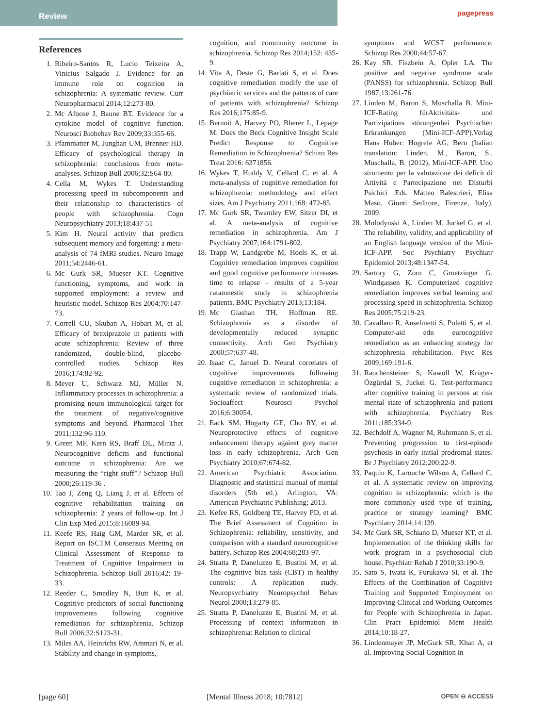Review
pagepress
References
1. Ribeiro-Santos R, Lucio Teixeira A, Vinicius Salgado J. Evidence for an immune role on cognition in schizophrenia: A systematic review. Curr Neuropharmacol 2014;12:273-80.
2. Mc Afoose J, Baune BT. Evidence for a cytokine model of cognitive function. Neurosci Biobehav Rev 2009;33:355-66.
3. Pfammatter M, Junghan UM, Brenner HD. Efficacy of psychological therapy in schizophrenia: conclusions from meta-analyses. Schizop Bull 2006;32:S64-80.
4. Cella M, Wykes T. Understanding processing speed its subcomponents and their relationship to characteristics of people with schizophrenia. Cogn Neuropsychiatry 2013;18:437-51
5. Kim H. Neural activity that predicts subsequent memory and forgetting: a meta-analysis of 74 fMRI studies. Neuro Image 2011;54:2446-61.
6. Mc Gurk SR, Mueser KT. Cognitive functioning, symptoms, and work in supported employment: a review and heuristic model. Schizop Res 2004;70:147-73.
7. Correll CU, Skuban A, Hobart M, et al. Efficacy of brexiprazole in patients with acute schizophrenia: Review of three randomized, double-blind, placebo-controlled studies. Schizop Res 2016;174:82-92.
8. Meyer U, Schwarz MJ, Müller N. Inflammatory processes in schizophrenia: a promising neuro immunological target for the treatment of negative/cognitive symptoms and beyond. Pharmacol Ther 2011;132:96-110.
9. Green MF, Kern RS, Braff DL, Mintz J. Neurocognitive deficits and functional outcome in schizophrenia: Are we measuring the “right stuff”? Schizop Bull 2000;26:119-36 .
10. Tao J, Zeng Q, Liang J, et al. Effects of cognitive rehabilitation training on schizophrenia: 2 years of follow-up. Int J Clin Exp Med 2015;8:16089-94.
11. Keefe RS, Haig GM, Marder SR, et al. Report on ISCTM Consensus Meeting on Clinical Assessment of Response to Treatment of Cognitive Impairment in Schizophrenia. Schizop Bull 2016;42: 19-33.
12. Reeder C, Smedley N, Butt K, et al. Cognitive predictors of social functioning improvements following cognitive remediation for schizophrenia. Schizop Bull 2006;32:S123-31.
13. Miles AA, Heinrichs RW, Ammari N, et al. Stability and change in symptoms,
cognition, and community outcome in schizophrenia. Schizop Res 2014;152: 435-9.
14. Vita A, Deste G, Barlati S, et al. Does cognitive remediation modify the use of psychiatric services and the patterns of care of patients with schizophrenia? Schizop Res 2016;175:85-9.
15. Bernoit A, Harvey PO, Bherer L, Lepage M. Does the Beck Cognitive Insight Scale Predict Response to Cognitive Remediation in Schizophrenia? Schizo Res Treat 2016: 6371856.
16. Wykes T, Huddy V, Cellard C, et al. A meta-analysis of cognitive remediation for schizophrenia: methodology and effect sizes. Am J Psychiatry 2011;168: 472-85.
17. Mc Gurk SR, Twamley EW, Sitzer DI, et al. A meta-analysis of cognitive remediation in schizophrenia. Am J Psychiatry 2007;164:1791-802.
18. Trapp W, Landgrebe M, Hoels K, et al. Cognitive remediation improves cognition and good cognitive performance increases time to relapse – results of a 5-year catamnestic study in schizophrenia patients. BMC Psychiatry 2013;13:184.
19. Mc Glashan TH, Hoffman RE. Schizophrenia as a disorder of developmentally reduced synaptic connectivity. Arch Gen Psychiatry 2000;57:637-48.
20. Isaac C, Januel D. Neural correlates of cognitive improvements following cognitive remediation in schizophrenia: a systematic review of randomized trials. Socioaffect Neurosci Psychol 2016;6:30054.
21. Eack SM, Hogarty GE, Cho RY, et al. Neuroprotective effects of cognitive enhancement therapy against grey matter loss in early schizophrenia. Arch Gen Psychiatry 2010;67:674-82.
22. American Psychiatric Association. Diagnostic and statistical manual of mental disorders (5th ed.). Arlington, VA: American Psychiatric Publishing; 2013.
23. Kefee RS, Goldberg TE, Harvey PD, et al. The Brief Assessment of Cognition in Schizophrenia: reliability, sensitivity, and comparison with a standard neurocognitive battery. Schizop Res 2004;68;283-97.
24. Stratta P, Daneluzzo E, Bustini M, et al. The cognitive bias task (CBT) in healthy controls: A replication study. Neuropsychiatry Neuropsychol Behav Neurol 2000;13:279-85.
25. Stratta P, Daneluzzo E, Bustini M, et al. Processing of context information in schizophrenia: Relation to clinical
symptoms and WCST performance. Schizop Res 2000;44:57-67.
26. Kay SR, Fiszbein A, Opler LA. The positive and negative syndrome scale (PANSS) for schizophrenia. Schizop Bull 1987;13:261-76.
27. Linden M, Baron S, Muschalla B. Mini-ICF-Rating fürAktivitäts- und Partizipations störungenbei Psychischen Erkrankungen (Mini-ICF-APP).Verlag Hans Huber: Hogrefe AG, Bern (Italian translation: Linden, M., Baron, S., Muschalla, B. (2012), Mini-ICF-APP. Uno strumento per la valutazione dei deficit di Attività e Partecipazione nei Disturbi Psichici .Eds. Matteo Balestrieri, Elisa Maso. Giunti Seditore, Firenze, Italy). 2009.
28. Molodynski A, Linden M, Juckel G, et al. The reliability, validity, and applicability of an English language version of the Mini-ICF-APP. Soc Psychiatry Psychiatr Epidemiol 2013;48:1347-54.
29. Sartory G, Zorn C, Groetzinger G, Windgassen K. Computerized cognitive remediation improves verbal learning and processing speed in schizophrenia. Schizop Res 2005;75:219-23.
30. Cavallaro R, Anselmetti S, Poletti S, et al. Computer-aid edn eurocognitive remediation as an enhancing strategy for schizophrenia rehabilitation. Psyc Res 2009;169:191-6.
31. Rauchensteiner S, Kawoll W, Krüger-Özgürdal S, Juckel G. Test-performance after cognitive training in persons at risk mental state of schizophrenia and patient with schizophrenia. Psychiatry Res 2011;185:334-9.
32. Bechdolf A, Wagner M, Ruhrmann S, et al. Preventing progression to first-episode psychosis in early initial prodromal states. Br J Psychiatry 2012;200:22-9.
33. Paquin K, Larouche Wilson A, Cellard C, et al. A systematic review on improving cognition in schizophrenia: which is the more commonly used type of training, practice or strategy learning? BMC Psychiatry 2014;14:139.
34. Mc Gurk SR, Schiano D, Mueser KT, et al. Implementation of the thinking skills for work program in a psychosocial club house. Psychiatr Rehab J 2010;33:190-9.
35. Sato S, Iwata K, Furukawa SI, et al. The Effects of the Combination of Cognitive Training and Supported Employment on Improving Clinical and Working Outcomes for People with Schizophrenia in Japan. Clin Pract Epidemiol Ment Health 2014;10:18-27.
36. Lindenmayer JP, McGurk SR, Khan A, et al. Improving Social Cognition in
[page 60] [Mental Illness 2018; 10:7812] OPEN ⊖ ACCESS